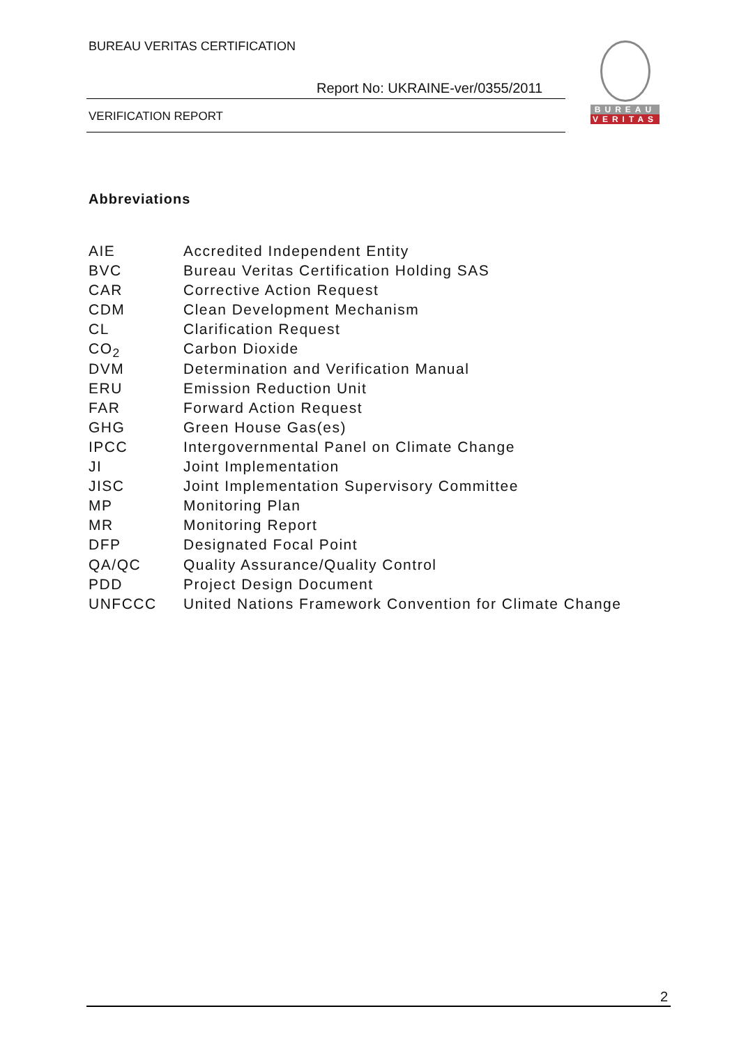BUREAU VERITAS CERTIFICATION
Report No: UKRAINE-ver/0355/2011
VERIFICATION REPORT
BUREAU
VERITAS
Abbreviations
AIE Accredited Independent Entity
BVC Bureau Veritas Certification Holding SAS
CAR Corrective Action Request
CDM Clean Development Mechanism
CL Clarification Request
CO<sub>2</sub> Carbon Dioxide
DVM Determination and Verification Manual
ERU Emission Reduction Unit
FAR Forward Action Request
GHG Green House Gas(es)
IPCC Intergovernmental Panel on Climate Change
JI Joint Implementation
JISC Joint Implementation Supervisory Committee
MP Monitoring Plan
MR Monitoring Report
DFP Designated Focal Point
QA/QC Quality Assurance/Quality Control
PDD Project Design Document
UNFCCC United Nations Framework Convention for Climate Change
2